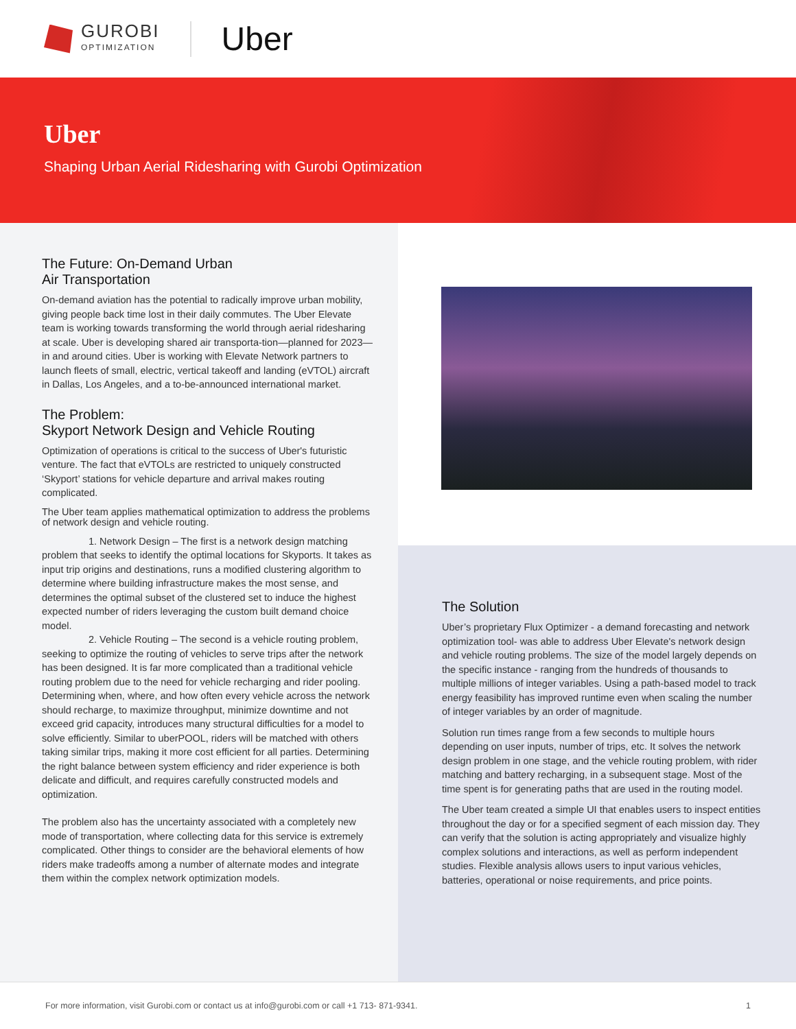GUROBI
OPTIMIZATION
Uber
Uber
Shaping Urban Aerial Ridesharing with Gurobi Optimization
The Future: On-Demand Urban
Air Transportation
On-demand aviation has the potential to radically improve urban mobility, giving people back time lost in their daily commutes. The Uber Elevate team is working towards transforming the world through aerial ridesharing at scale. Uber is developing shared air transporta-tion—planned for 2023—in and around cities. Uber is working with Elevate Network partners to launch fleets of small, electric, vertical takeoff and landing (eVTOL) aircraft in Dallas, Los Angeles, and a to-be-announced international market.
The Problem:
Skyport Network Design and Vehicle Routing
Optimization of operations is critical to the success of Uber's futuristic venture. The fact that eVTOLs are restricted to uniquely constructed ‘Skyport’ stations for vehicle departure and arrival makes routing complicated.
The Uber team applies mathematical optimization to address the problems of network design and vehicle routing.
1. Network Design – The first is a network design matching problem that seeks to identify the optimal locations for Skyports. It takes as input trip origins and destinations, runs a modified clustering algorithm to determine where building infrastructure makes the most sense, and determines the optimal subset of the clustered set to induce the highest expected number of riders leveraging the custom built demand choice model.
2. Vehicle Routing – The second is a vehicle routing problem, seeking to optimize the routing of vehicles to serve trips after the network has been designed. It is far more complicated than a traditional vehicle routing problem due to the need for vehicle recharging and rider pooling. Determining when, where, and how often every vehicle across the network should recharge, to maximize throughput, minimize downtime and not exceed grid capacity, introduces many structural difficulties for a model to solve efficiently. Similar to uberPOOL, riders will be matched with others taking similar trips, making it more cost efficient for all parties. Determining the right balance between system efficiency and rider experience is both delicate and difficult, and requires carefully constructed models and optimization.
The problem also has the uncertainty associated with a completely new mode of transportation, where collecting data for this service is extremely complicated. Other things to consider are the behavioral elements of how riders make tradeoffs among a number of alternate modes and integrate them within the complex network optimization models.
The Solution
Uber’s proprietary Flux Optimizer - a demand forecasting and network optimization tool- was able to address Uber Elevate's network design and vehicle routing problems. The size of the model largely depends on the specific instance - ranging from the hundreds of thousands to multiple millions of integer variables. Using a path-based model to track energy feasibility has improved runtime even when scaling the number of integer variables by an order of magnitude.
Solution run times range from a few seconds to multiple hours depending on user inputs, number of trips, etc. It solves the network design problem in one stage, and the vehicle routing problem, with rider matching and battery recharging, in a subsequent stage. Most of the time spent is for generating paths that are used in the routing model.
The Uber team created a simple UI that enables users to inspect entities throughout the day or for a specified segment of each mission day. They can verify that the solution is acting appropriately and visualize highly complex solutions and interactions, as well as perform independent studies. Flexible analysis allows users to input various vehicles, batteries, operational or noise requirements, and price points.
For more information, visit Gurobi.com or contact us at info@gurobi.com or call +1 713- 871-9341. 1